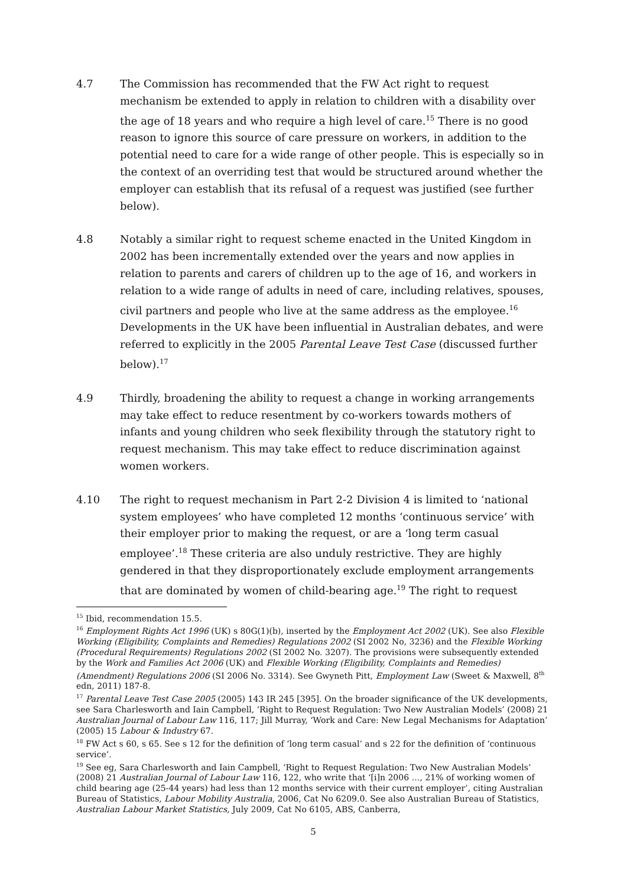4.7 The Commission has recommended that the FW Act right to request mechanism be extended to apply in relation to children with a disability over the age of 18 years and who require a high level of care.<sup>15</sup> There is no good reason to ignore this source of care pressure on workers, in addition to the potential need to care for a wide range of other people. This is especially so in the context of an overriding test that would be structured around whether the employer can establish that its refusal of a request was justified (see further below).
4.8 Notably a similar right to request scheme enacted in the United Kingdom in 2002 has been incrementally extended over the years and now applies in relation to parents and carers of children up to the age of 16, and workers in relation to a wide range of adults in need of care, including relatives, spouses, civil partners and people who live at the same address as the employee.<sup>16</sup> Developments in the UK have been influential in Australian debates, and were referred to explicitly in the 2005 Parental Leave Test Case (discussed further below).<sup>17</sup>
4.9 Thirdly, broadening the ability to request a change in working arrangements may take effect to reduce resentment by co-workers towards mothers of infants and young children who seek flexibility through the statutory right to request mechanism. This may take effect to reduce discrimination against women workers.
4.10 The right to request mechanism in Part 2-2 Division 4 is limited to ‘national system employees’ who have completed 12 months ‘continuous service’ with their employer prior to making the request, or are a ‘long term casual employee’.<sup>18</sup> These criteria are also unduly restrictive. They are highly gendered in that they disproportionately exclude employment arrangements that are dominated by women of child-bearing age.<sup>19</sup> The right to request
<sup>15</sup> Ibid, recommendation 15.5.
<sup>16</sup> Employment Rights Act 1996 (UK) s 80G(1)(b), inserted by the Employment Act 2002 (UK). See also Flexible Working (Eligibility, Complaints and Remedies) Regulations 2002 (SI 2002 No, 3236) and the Flexible Working (Procedural Requirements) Regulations 2002 (SI 2002 No. 3207). The provisions were subsequently extended by the Work and Families Act 2006 (UK) and Flexible Working (Eligibility, Complaints and Remedies) (Amendment) Regulations 2006 (SI 2006 No. 3314). See Gwyneth Pitt, Employment Law (Sweet & Maxwell, 8<sup>th</sup> edn, 2011) 187-8.
<sup>17</sup> Parental Leave Test Case 2005 (2005) 143 IR 245 [395]. On the broader significance of the UK developments, see Sara Charlesworth and Iain Campbell, ‘Right to Request Regulation: Two New Australian Models’ (2008) 21 Australian Journal of Labour Law 116, 117; Jill Murray, ‘Work and Care: New Legal Mechanisms for Adaptation’ (2005) 15 Labour & Industry 67.
<sup>18</sup> FW Act s 60, s 65. See s 12 for the definition of ‘long term casual’ and s 22 for the definition of ‘continuous service’.
<sup>19</sup> See eg, Sara Charlesworth and Iain Campbell, ‘Right to Request Regulation: Two New Australian Models’ (2008) 21 Australian Journal of Labour Law 116, 122, who write that ‘[i]n 2006 …, 21% of working women of child bearing age (25-44 years) had less than 12 months service with their current employer’, citing Australian Bureau of Statistics, Labour Mobility Australia, 2006, Cat No 6209.0. See also Australian Bureau of Statistics, Australian Labour Market Statistics, July 2009, Cat No 6105, ABS, Canberra,
5